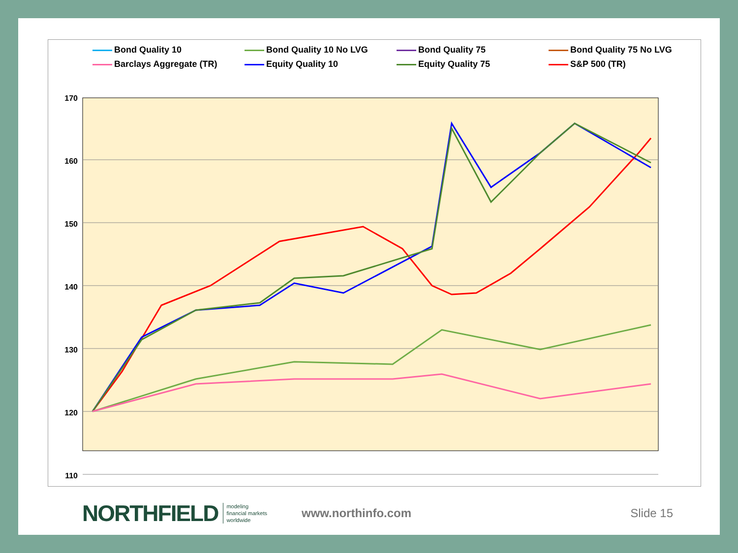Bond Quality 10
Bond Quality 10 No LVG
Bond Quality 75
Bond Quality 75 No LVG
Barclays Aggregate (TR)
Equity Quality 10
Equity Quality 75
S&P 500 (TR)
170
160
150
140
130
120
110
NORTHFIELD
modeling
financial markets
worldwide
www.northinfo.com Slide 15